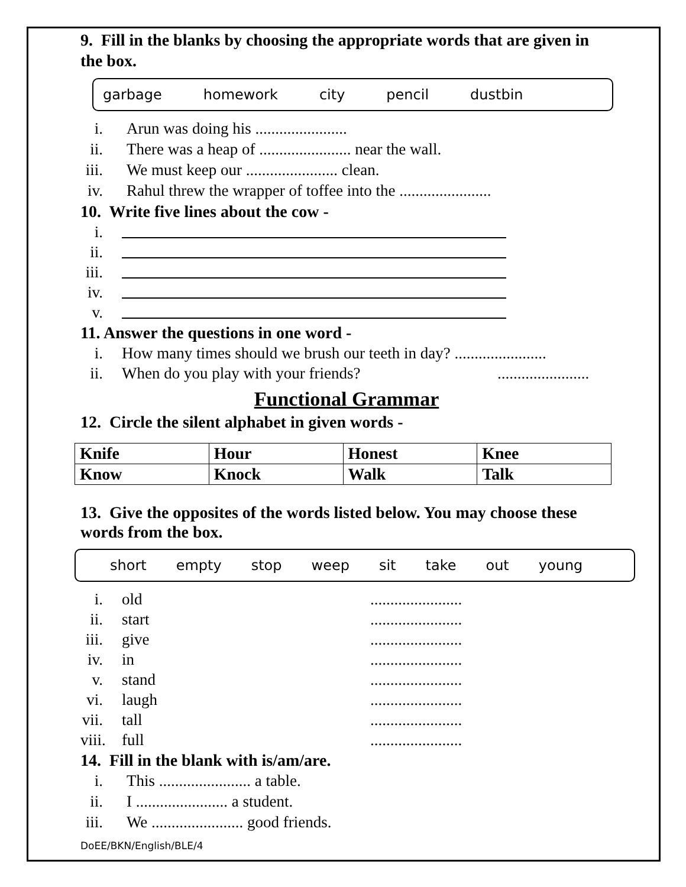9. Fill in the blanks by choosing the appropriate words that are given in the box.
garbage homework city pencil dustbin
i. Arun was doing his .......................
ii. There was a heap of ....................... near the wall.
iii. We must keep our ....................... clean.
iv. Rahul threw the wrapper of toffee into the .......................
10. Write five lines about the cow -
i.
ii.
iii.
iv.
v.
11. Answer the questions in one word -
i. How many times should we brush our teeth in day? .......................
ii. When do you play with your friends?.......................
Functional Grammar
12. Circle the silent alphabet in given words -
| Knife | Hour | Honest | Knee |
| Know | Knock | Walk | Talk |
13. Give the opposites of the words listed below. You may choose these words from the box.
short empty stop weep sit take out young
i. old.......................
ii. start.......................
iii. give.......................
iv. in.......................
v. stand.......................
vi. laugh.......................
vii. tall.......................
viii. full.......................
14. Fill in the blank with is/am/are.
i. This ....................... a table.
ii. I ....................... a student.
iii. We ....................... good friends.
DoEE/BKN/English/BLE/4